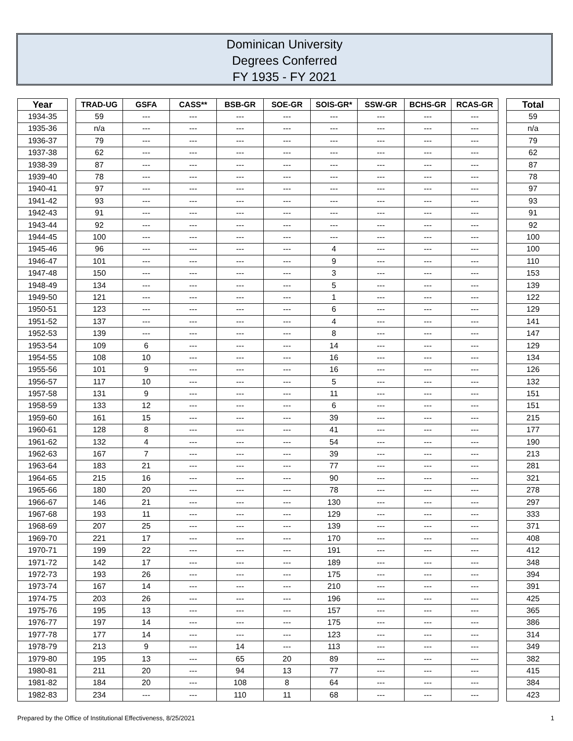Dominican University
Degrees Conferred
FY 1935 - FY 2021
| Year | | TRAD-UG | GSFA | CASS** | BSB-GR | SOE-GR | SOIS-GR* | SSW-GR | BCHS-GR | RCAS-GR | | Total |
| --- | --- | --- | --- | --- | --- | --- | --- | --- | --- | --- | --- | --- |
| 1934-35 | | 59 | --- | --- | --- | --- | --- | --- | --- | --- | | 59 |
| 1935-36 | | n/a | --- | --- | --- | --- | --- | --- | --- | --- | | n/a |
| 1936-37 | | 79 | --- | --- | --- | --- | --- | --- | --- | --- | | 79 |
| 1937-38 | | 62 | --- | --- | --- | --- | --- | --- | --- | --- | | 62 |
| 1938-39 | | 87 | --- | --- | --- | --- | --- | --- | --- | --- | | 87 |
| 1939-40 | | 78 | --- | --- | --- | --- | --- | --- | --- | --- | | 78 |
| 1940-41 | | 97 | --- | --- | --- | --- | --- | --- | --- | --- | | 97 |
| 1941-42 | | 93 | --- | --- | --- | --- | --- | --- | --- | --- | | 93 |
| 1942-43 | | 91 | --- | --- | --- | --- | --- | --- | --- | --- | | 91 |
| 1943-44 | | 92 | --- | --- | --- | --- | --- | --- | --- | --- | | 92 |
| 1944-45 | | 100 | --- | --- | --- | --- | --- | --- | --- | --- | | 100 |
| 1945-46 | | 96 | --- | --- | --- | --- | 4 | --- | --- | --- | | 100 |
| 1946-47 | | 101 | --- | --- | --- | --- | 9 | --- | --- | --- | | 110 |
| 1947-48 | | 150 | --- | --- | --- | --- | 3 | --- | --- | --- | | 153 |
| 1948-49 | | 134 | --- | --- | --- | --- | 5 | --- | --- | --- | | 139 |
| 1949-50 | | 121 | --- | --- | --- | --- | 1 | --- | --- | --- | | 122 |
| 1950-51 | | 123 | --- | --- | --- | --- | 6 | --- | --- | --- | | 129 |
| 1951-52 | | 137 | --- | --- | --- | --- | 4 | --- | --- | --- | | 141 |
| 1952-53 | | 139 | --- | --- | --- | --- | 8 | --- | --- | --- | | 147 |
| 1953-54 | | 109 | 6 | --- | --- | --- | 14 | --- | --- | --- | | 129 |
| 1954-55 | | 108 | 10 | --- | --- | --- | 16 | --- | --- | --- | | 134 |
| 1955-56 | | 101 | 9 | --- | --- | --- | 16 | --- | --- | --- | | 126 |
| 1956-57 | | 117 | 10 | --- | --- | --- | 5 | --- | --- | --- | | 132 |
| 1957-58 | | 131 | 9 | --- | --- | --- | 11 | --- | --- | --- | | 151 |
| 1958-59 | | 133 | 12 | --- | --- | --- | 6 | --- | --- | --- | | 151 |
| 1959-60 | | 161 | 15 | --- | --- | --- | 39 | --- | --- | --- | | 215 |
| 1960-61 | | 128 | 8 | --- | --- | --- | 41 | --- | --- | --- | | 177 |
| 1961-62 | | 132 | 4 | --- | --- | --- | 54 | --- | --- | --- | | 190 |
| 1962-63 | | 167 | 7 | --- | --- | --- | 39 | --- | --- | --- | | 213 |
| 1963-64 | | 183 | 21 | --- | --- | --- | 77 | --- | --- | --- | | 281 |
| 1964-65 | | 215 | 16 | --- | --- | --- | 90 | --- | --- | --- | | 321 |
| 1965-66 | | 180 | 20 | --- | --- | --- | 78 | --- | --- | --- | | 278 |
| 1966-67 | | 146 | 21 | --- | --- | --- | 130 | --- | --- | --- | | 297 |
| 1967-68 | | 193 | 11 | --- | --- | --- | 129 | --- | --- | --- | | 333 |
| 1968-69 | | 207 | 25 | --- | --- | --- | 139 | --- | --- | --- | | 371 |
| 1969-70 | | 221 | 17 | --- | --- | --- | 170 | --- | --- | --- | | 408 |
| 1970-71 | | 199 | 22 | --- | --- | --- | 191 | --- | --- | --- | | 412 |
| 1971-72 | | 142 | 17 | --- | --- | --- | 189 | --- | --- | --- | | 348 |
| 1972-73 | | 193 | 26 | --- | --- | --- | 175 | --- | --- | --- | | 394 |
| 1973-74 | | 167 | 14 | --- | --- | --- | 210 | --- | --- | --- | | 391 |
| 1974-75 | | 203 | 26 | --- | --- | --- | 196 | --- | --- | --- | | 425 |
| 1975-76 | | 195 | 13 | --- | --- | --- | 157 | --- | --- | --- | | 365 |
| 1976-77 | | 197 | 14 | --- | --- | --- | 175 | --- | --- | --- | | 386 |
| 1977-78 | | 177 | 14 | --- | --- | --- | 123 | --- | --- | --- | | 314 |
| 1978-79 | | 213 | 9 | --- | 14 | --- | 113 | --- | --- | --- | | 349 |
| 1979-80 | | 195 | 13 | --- | 65 | 20 | 89 | --- | --- | --- | | 382 |
| 1980-81 | | 211 | 20 | --- | 94 | 13 | 77 | --- | --- | --- | | 415 |
| 1981-82 | | 184 | 20 | --- | 108 | 8 | 64 | --- | --- | --- | | 384 |
| 1982-83 | | 234 | --- | --- | 110 | 11 | 68 | --- | --- | --- | | 423 |
Prepared by the Office of Institutional Effectiveness, 8/25/2021 1